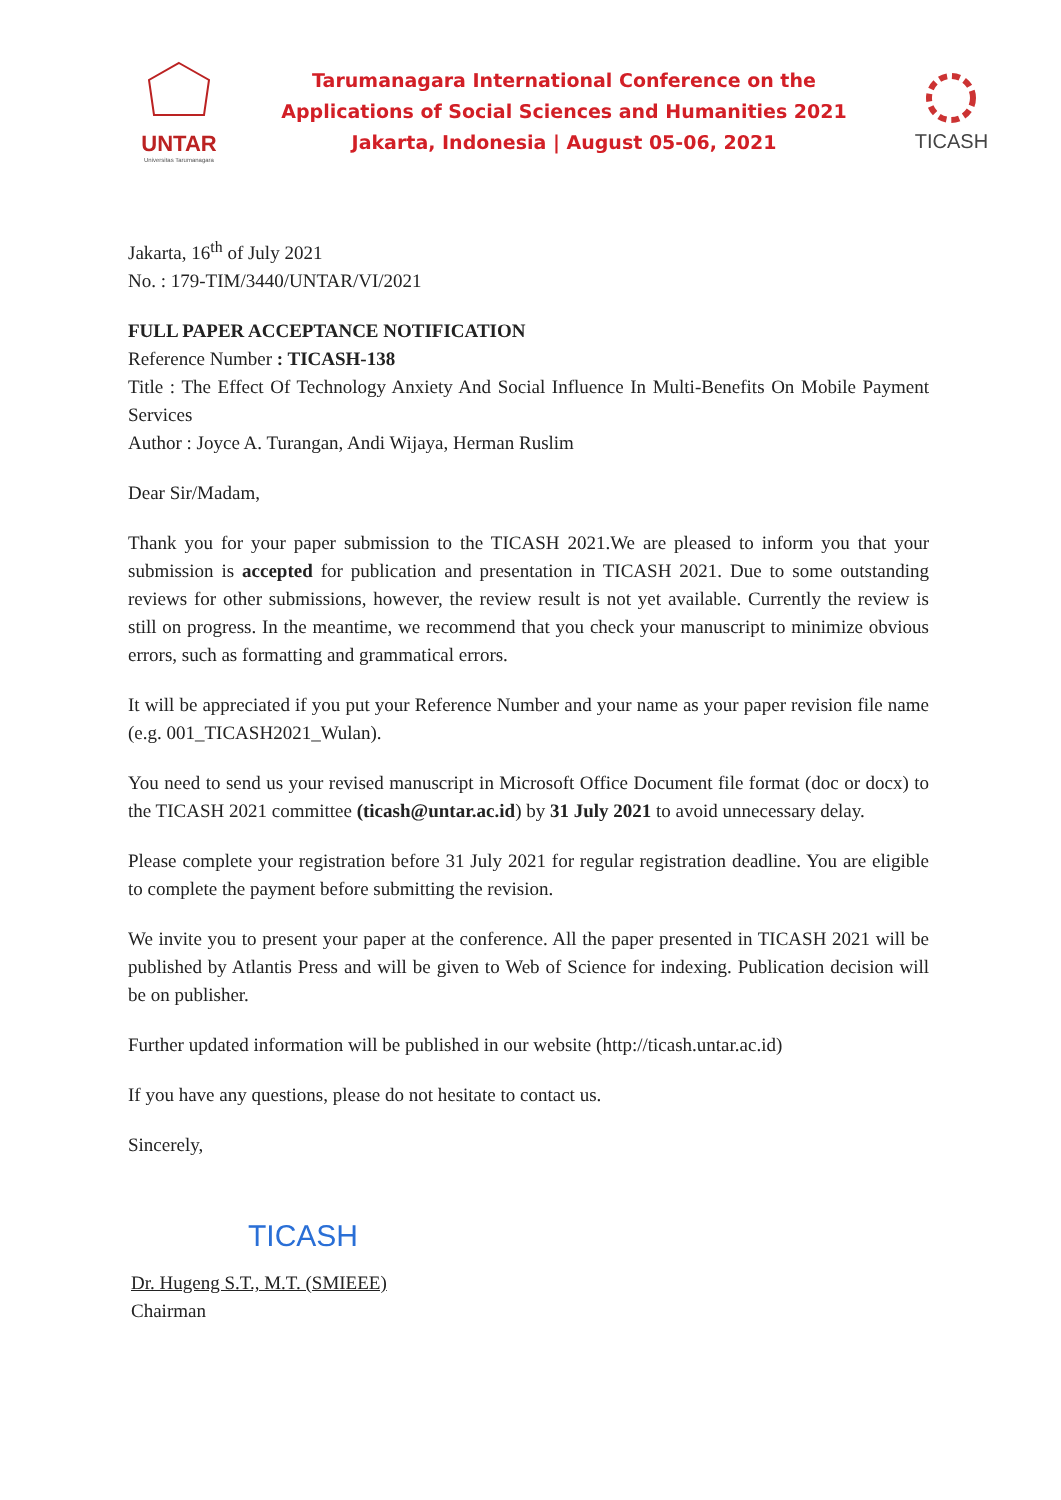UNTAR
Universitas Tarumanagara
Tarumanagara International Conference on the
Applications of Social Sciences and Humanities 2021
Jakarta, Indonesia | August 05-06, 2021
TICASH
Jakarta, 16<sup>th</sup> of July 2021
No. : 179-TIM/3440/UNTAR/VI/2021
FULL PAPER ACCEPTANCE NOTIFICATION
Reference Number : TICASH-138
Title : The Effect Of Technology Anxiety And Social Influence In Multi-Benefits On Mobile Payment Services
Author : Joyce A. Turangan, Andi Wijaya, Herman Ruslim
Dear Sir/Madam,
Thank you for your paper submission to the TICASH 2021.We are pleased to inform you that your submission is accepted for publication and presentation in TICASH 2021. Due to some outstanding reviews for other submissions, however, the review result is not yet available. Currently the review is still on progress. In the meantime, we recommend that you check your manuscript to minimize obvious errors, such as formatting and grammatical errors.
It will be appreciated if you put your Reference Number and your name as your paper revision file name (e.g. 001_TICASH2021_Wulan).
You need to send us your revised manuscript in Microsoft Office Document file format (doc or docx) to the TICASH 2021 committee (ticash@untar.ac.id) by 31 July 2021 to avoid unnecessary delay.
Please complete your registration before 31 July 2021 for regular registration deadline. You are eligible to complete the payment before submitting the revision.
We invite you to present your paper at the conference. All the paper presented in TICASH 2021 will be published by Atlantis Press and will be given to Web of Science for indexing. Publication decision will be on publisher.
Further updated information will be published in our website (http://ticash.untar.ac.id)
If you have any questions, please do not hesitate to contact us.
Sincerely,
TICASH
Dr. Hugeng S.T., M.T. (SMIEEE)
Chairman